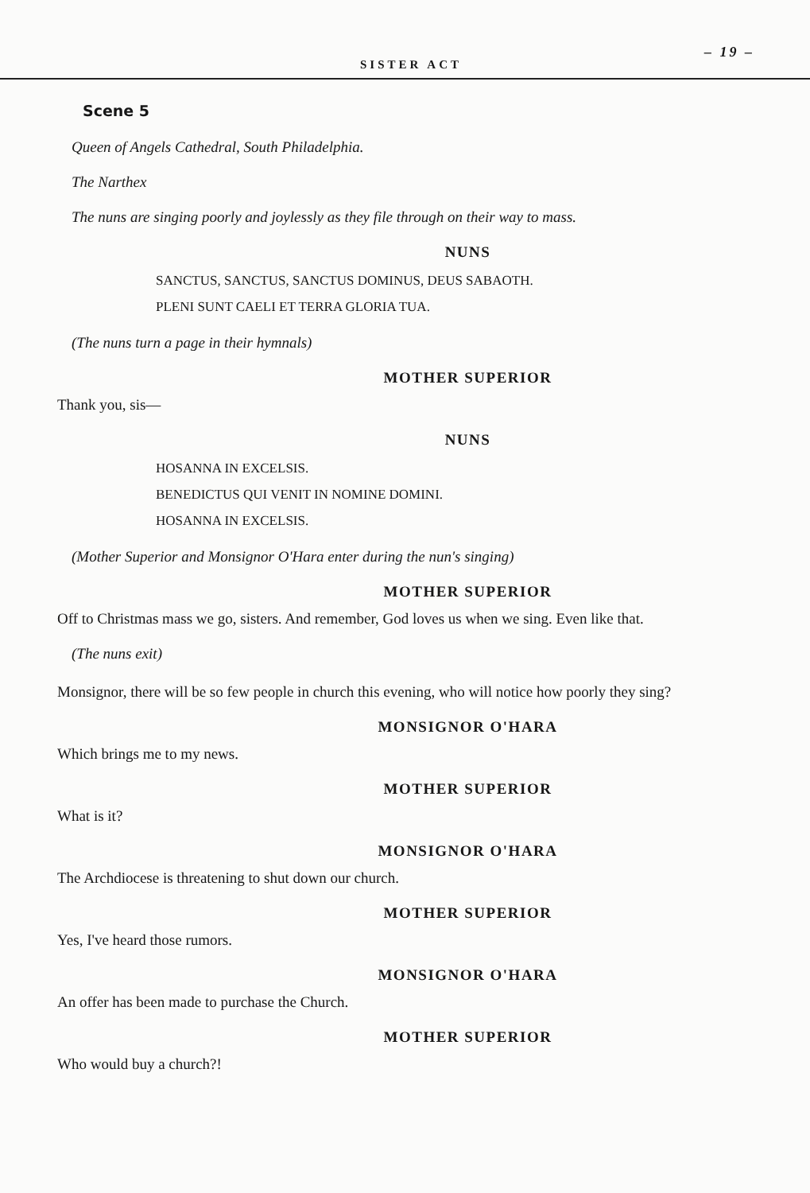SISTER ACT – 19 –
Scene 5
Queen of Angels Cathedral, South Philadelphia.
The Narthex
The nuns are singing poorly and joylessly as they file through on their way to mass.
NUNS
SANCTUS, SANCTUS, SANCTUS DOMINUS, DEUS SABAOTH.
PLENI SUNT CAELI ET TERRA GLORIA TUA.
(The nuns turn a page in their hymnals)
MOTHER SUPERIOR
Thank you, sis—
NUNS
HOSANNA IN EXCELSIS.
BENEDICTUS QUI VENIT IN NOMINE DOMINI.
HOSANNA IN EXCELSIS.
(Mother Superior and Monsignor O'Hara enter during the nun's singing)
MOTHER SUPERIOR
Off to Christmas mass we go, sisters. And remember, God loves us when we sing. Even like that.
(The nuns exit)
Monsignor, there will be so few people in church this evening, who will notice how poorly they sing?
MONSIGNOR O'HARA
Which brings me to my news.
MOTHER SUPERIOR
What is it?
MONSIGNOR O'HARA
The Archdiocese is threatening to shut down our church.
MOTHER SUPERIOR
Yes, I've heard those rumors.
MONSIGNOR O'HARA
An offer has been made to purchase the Church.
MOTHER SUPERIOR
Who would buy a church?!